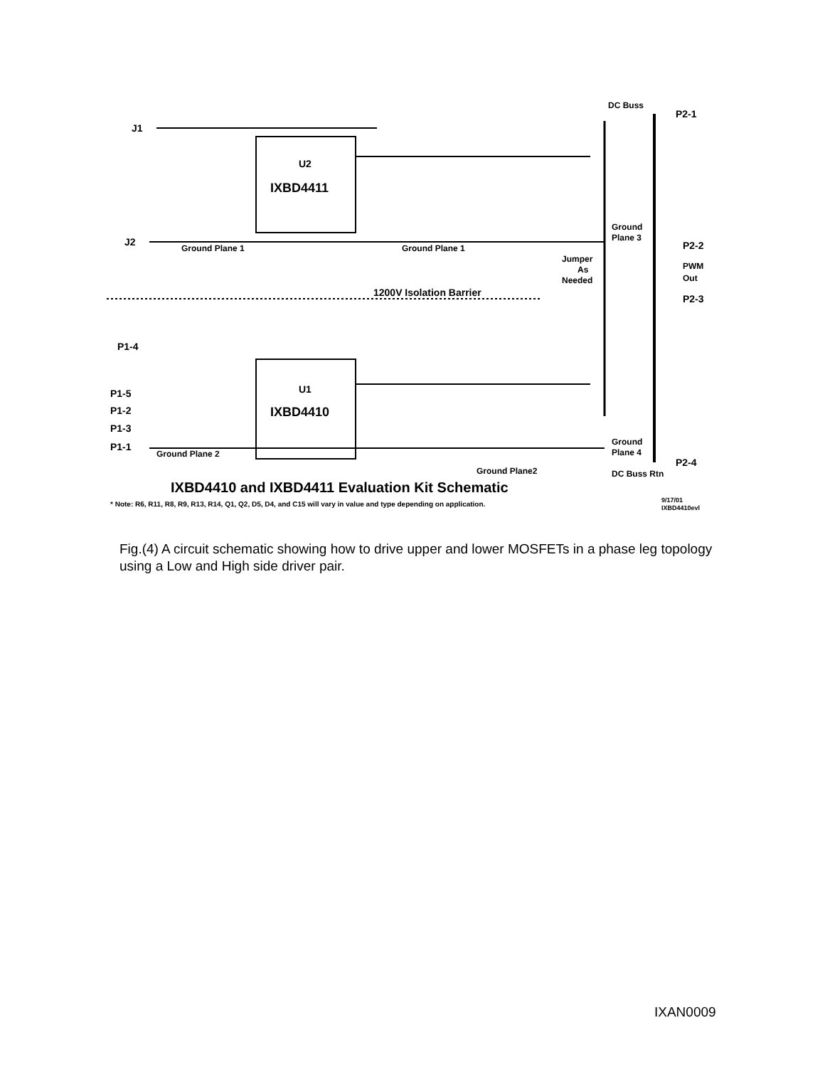J1
J2
P2-1
P2-2
P2-3
P2-4
P1-4
P1-5
P1-2
P1-3
P1-1
IXBD4411
IXBD4410
U2
U1
1200V Isolation Barrier
Ground Plane 1
Ground Plane 1
Ground Plane 2
Ground Plane2
DC Buss
DC Buss Rtn
Jumper
As
Needed
PWM
Out
Ground
Plane 3
Ground
Plane 4
IXBD4410 and IXBD4411 Evaluation Kit Schematic
* Note: R6, R11, R8, R9, R13, R14, Q1, Q2, D5, D4, and C15 will vary in value and type depending on application.
9/17/01
IXBD4410evl
Fig.(4) A circuit schematic showing how to drive upper and lower MOSFETs in a phase leg topology using a Low and High side driver pair.
IXAN0009